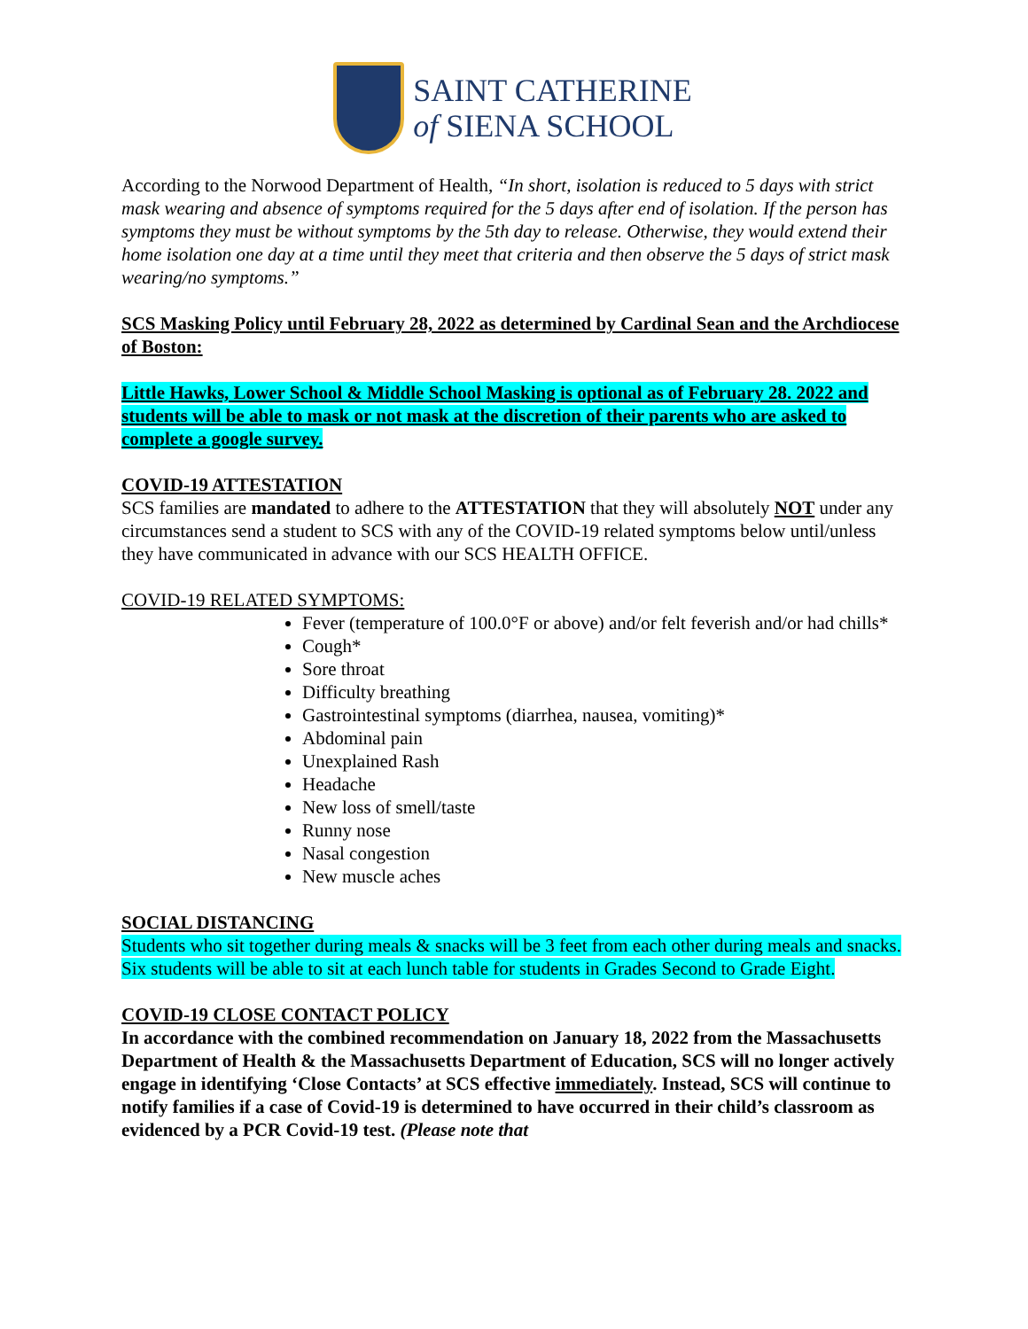SAINT CATHERINE
of SIENA SCHOOL
According to the Norwood Department of Health, “In short, isolation is reduced to 5 days with strict mask wearing and absence of symptoms required for the 5 days after end of isolation. If the person has symptoms they must be without symptoms by the 5th day to release. Otherwise, they would extend their home isolation one day at a time until they meet that criteria and then observe the 5 days of strict mask wearing/no symptoms.”
SCS Masking Policy until February 28, 2022 as determined by Cardinal Sean and the Archdiocese of Boston:
Little Hawks, Lower School & Middle School Masking is optional as of February 28. 2022 and students will be able to mask or not mask at the discretion of their parents who are asked to complete a google survey.
COVID-19 ATTESTATION
SCS families are mandated to adhere to the ATTESTATION that they will absolutely NOT under any circumstances send a student to SCS with any of the COVID-19 related symptoms below until/unless they have communicated in advance with our SCS HEALTH OFFICE.
COVID-19 RELATED SYMPTOMS:
Fever (temperature of 100.0°F or above) and/or felt feverish and/or had chills*
Cough*
Sore throat
Difficulty breathing
Gastrointestinal symptoms (diarrhea, nausea, vomiting)*
Abdominal pain
Unexplained Rash
Headache
New loss of smell/taste
Runny nose
Nasal congestion
New muscle aches
SOCIAL DISTANCING
Students who sit together during meals & snacks will be 3 feet from each other during meals and snacks. Six students will be able to sit at each lunch table for students in Grades Second to Grade Eight.
COVID-19 CLOSE CONTACT POLICY
In accordance with the combined recommendation on January 18, 2022 from the Massachusetts Department of Health & the Massachusetts Department of Education, SCS will no longer actively engage in identifying ‘Close Contacts’ at SCS effective immediately. Instead, SCS will continue to notify families if a case of Covid-19 is determined to have occurred in their child’s classroom as evidenced by a PCR Covid-19 test. (Please note that